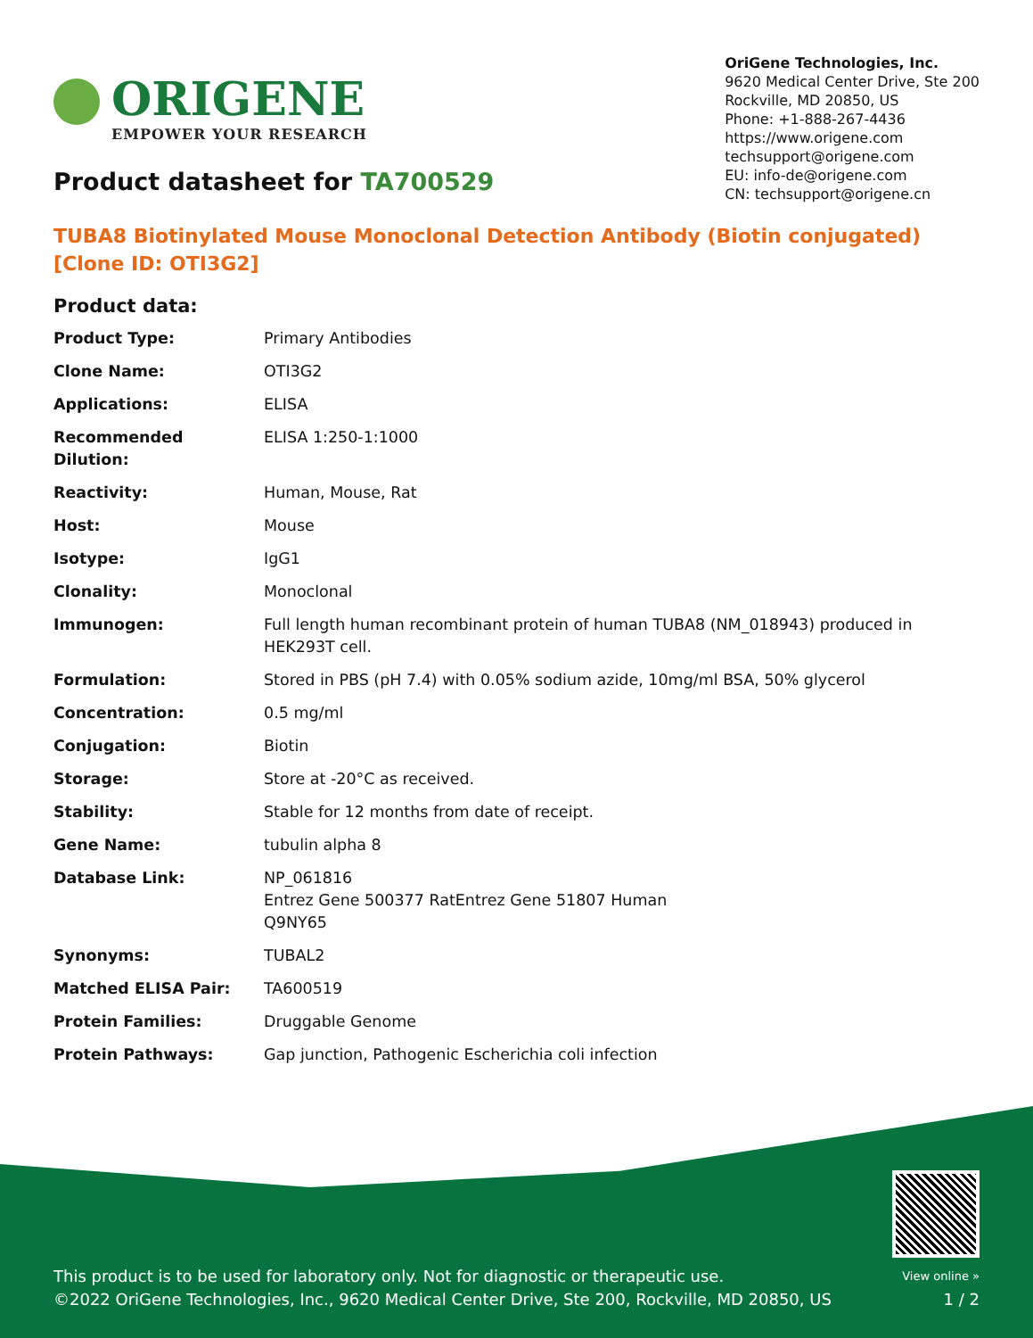ORIGENE
EMPOWER YOUR RESEARCH
OriGene Technologies, Inc.
9620 Medical Center Drive, Ste 200
Rockville, MD 20850, US
Phone: +1-888-267-4436
https://www.origene.com
techsupport@origene.com
EU: info-de@origene.com
CN: techsupport@origene.cn
Product datasheet for TA700529
TUBA8 Biotinylated Mouse Monoclonal Detection Antibody (Biotin conjugated) [Clone ID: OTI3G2]
Product data:
| Product Type: | Primary Antibodies |
| Clone Name: | OTI3G2 |
| Applications: | ELISA |
| Recommended Dilution: | ELISA 1:250-1:1000 |
| Reactivity: | Human, Mouse, Rat |
| Host: | Mouse |
| Isotype: | IgG1 |
| Clonality: | Monoclonal |
| Immunogen: | Full length human recombinant protein of human TUBA8 (NM_018943) produced in HEK293T cell. |
| Formulation: | Stored in PBS (pH 7.4) with 0.05% sodium azide, 10mg/ml BSA, 50% glycerol |
| Concentration: | 0.5 mg/ml |
| Conjugation: | Biotin |
| Storage: | Store at -20°C as received. |
| Stability: | Stable for 12 months from date of receipt. |
| Gene Name: | tubulin alpha 8 |
| Database Link: | NP_061816 Entrez Gene 500377 RatEntrez Gene 51807 Human Q9NY65 |
| Synonyms: | TUBAL2 |
| Matched ELISA Pair: | TA600519 |
| Protein Families: | Druggable Genome |
| Protein Pathways: | Gap junction, Pathogenic Escherichia coli infection |
This product is to be used for laboratory only. Not for diagnostic or therapeutic use.
©2022 OriGene Technologies, Inc., 9620 Medical Center Drive, Ste 200, Rockville, MD 20850, US
View online »
1 / 2